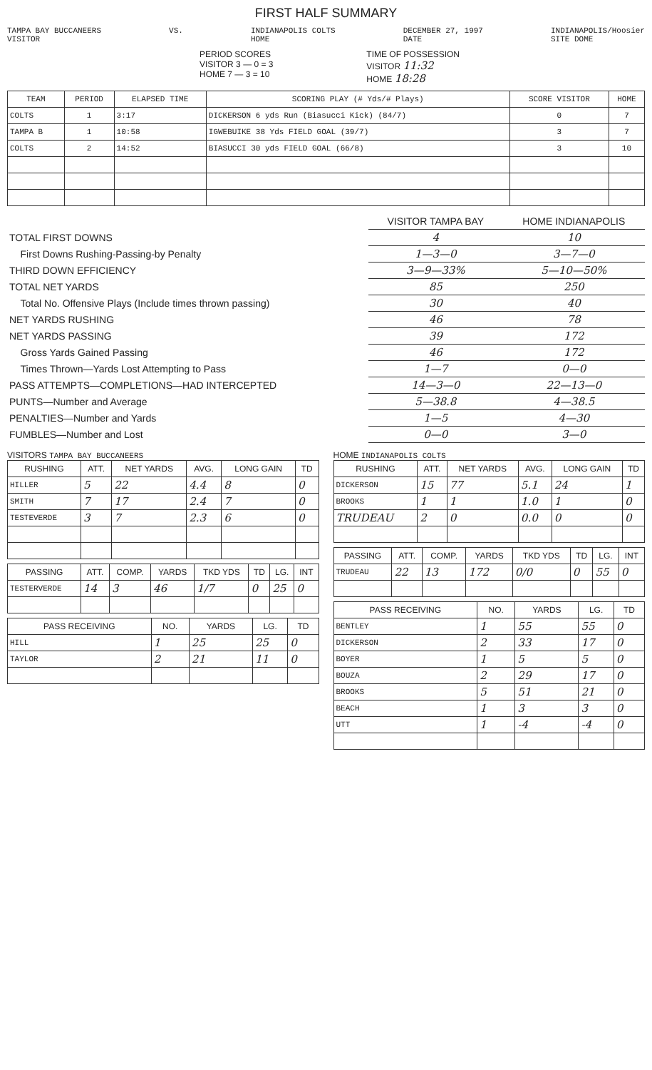FIRST HALF SUMMARY
TAMPA BAY BUCCANEERS
VISITOR VS. INDIANAPOLIS COLTS
HOME DECEMBER 27, 1997
DATE INDIANAPOLIS/Hoosier
SITE DOME
PERIOD SCORES
VISITOR 3 — 0 = 3
HOME 7 — 3 = 10
TIME OF POSSESSION
VISITOR 11:32
HOME 18:28
| TEAM | PERIOD | ELAPSED TIME | SCORING PLAY (# Yds/# Plays) | SCORE VISITOR | HOME |
| --- | --- | --- | --- | --- | --- |
| COLTS | 1 | 3:17 | DICKERSON 6 yds Run (Biasucci Kick) (84/7) | 0 | 7 |
| TAMPA B | 1 | 10:58 | IGWEBUIKE 38 Yds FIELD GOAL (39/7) | 3 | 7 |
| COLTS | 2 | 14:52 | BIASUCCI 30 yds FIELD GOAL (66/8) | 3 | 10 |
| | VISITOR TAMPA BAY | HOME INDIANAPOLIS |
| TOTAL FIRST DOWNS | 4 | 10 |
| First Downs Rushing-Passing-by Penalty | 1—3—0 | 3—7—0 |
| THIRD DOWN EFFICIENCY | 3—9—33% | 5—10—50% |
| TOTAL NET YARDS | 85 | 250 |
| Total No. Offensive Plays (Include times thrown passing) | 30 | 40 |
| NET YARDS RUSHING | 46 | 78 |
| NET YARDS PASSING | 39 | 172 |
| Gross Yards Gained Passing | 46 | 172 |
| Times Thrown—Yards Lost Attempting to Pass | 1—7 | 0—0 |
| PASS ATTEMPTS—COMPLETIONS—HAD INTERCEPTED | 14—3—0 | 22—13—0 |
| PUNTS—Number and Average | 5—38.8 | 4—38.5 |
| PENALTIES—Number and Yards | 1—5 | 4—30 |
| FUMBLES—Number and Lost | 0—0 | 3—0 |
VISITORS TAMPA BAY BUCCANEERS
| RUSHING | ATT. | NET YARDS | AVG. | LONG GAIN | TD |
| --- | --- | --- | --- | --- | --- |
| HILLER | 5 | 22 | 4.4 | 8 | 0 |
| SMITH | 7 | 17 | 2.4 | 7 | 0 |
| TESTEVERDE | 3 | 7 | 2.3 | 6 | 0 |
| PASSING | ATT. | COMP. | YARDS | TKD YDS | TD | LG. | INT |
| --- | --- | --- | --- | --- | --- | --- | --- |
| TESTERVERDE | 14 | 3 | 46 | 1/7 | 0 | 25 | 0 |
| PASS RECEIVING | NO. | YARDS | LG. | TD |
| --- | --- | --- | --- | --- |
| HILL | 1 | 25 | 25 | 0 |
| TAYLOR | 2 | 21 | 11 | 0 |
HOME INDIANAPOLIS COLTS
| RUSHING | ATT. | NET YARDS | AVG. | LONG GAIN | TD |
| --- | --- | --- | --- | --- | --- |
| DICKERSON | 15 | 77 | 5.1 | 24 | 1 |
| BROOKS | 1 | 1 | 1.0 | 1 | 0 |
| TRUDEAU | 2 | 0 | 0.0 | 0 | 0 |
| PASSING | ATT. | COMP. | YARDS | TKD YDS | TD | LG. | INT |
| --- | --- | --- | --- | --- | --- | --- | --- |
| TRUDEAU | 22 | 13 | 172 | 0/0 | 0 | 55 | 0 |
| PASS RECEIVING | NO. | YARDS | LG. | TD |
| --- | --- | --- | --- | --- |
| BENTLEY | 1 | 55 | 55 | 0 |
| DICKERSON | 2 | 33 | 17 | 0 |
| BOYER | 1 | 5 | 5 | 0 |
| BOUZA | 2 | 29 | 17 | 0 |
| BROOKS | 5 | 51 | 21 | 0 |
| BEACH | 1 | 3 | 3 | 0 |
| UTT | 1 | -4 | -4 | 0 |